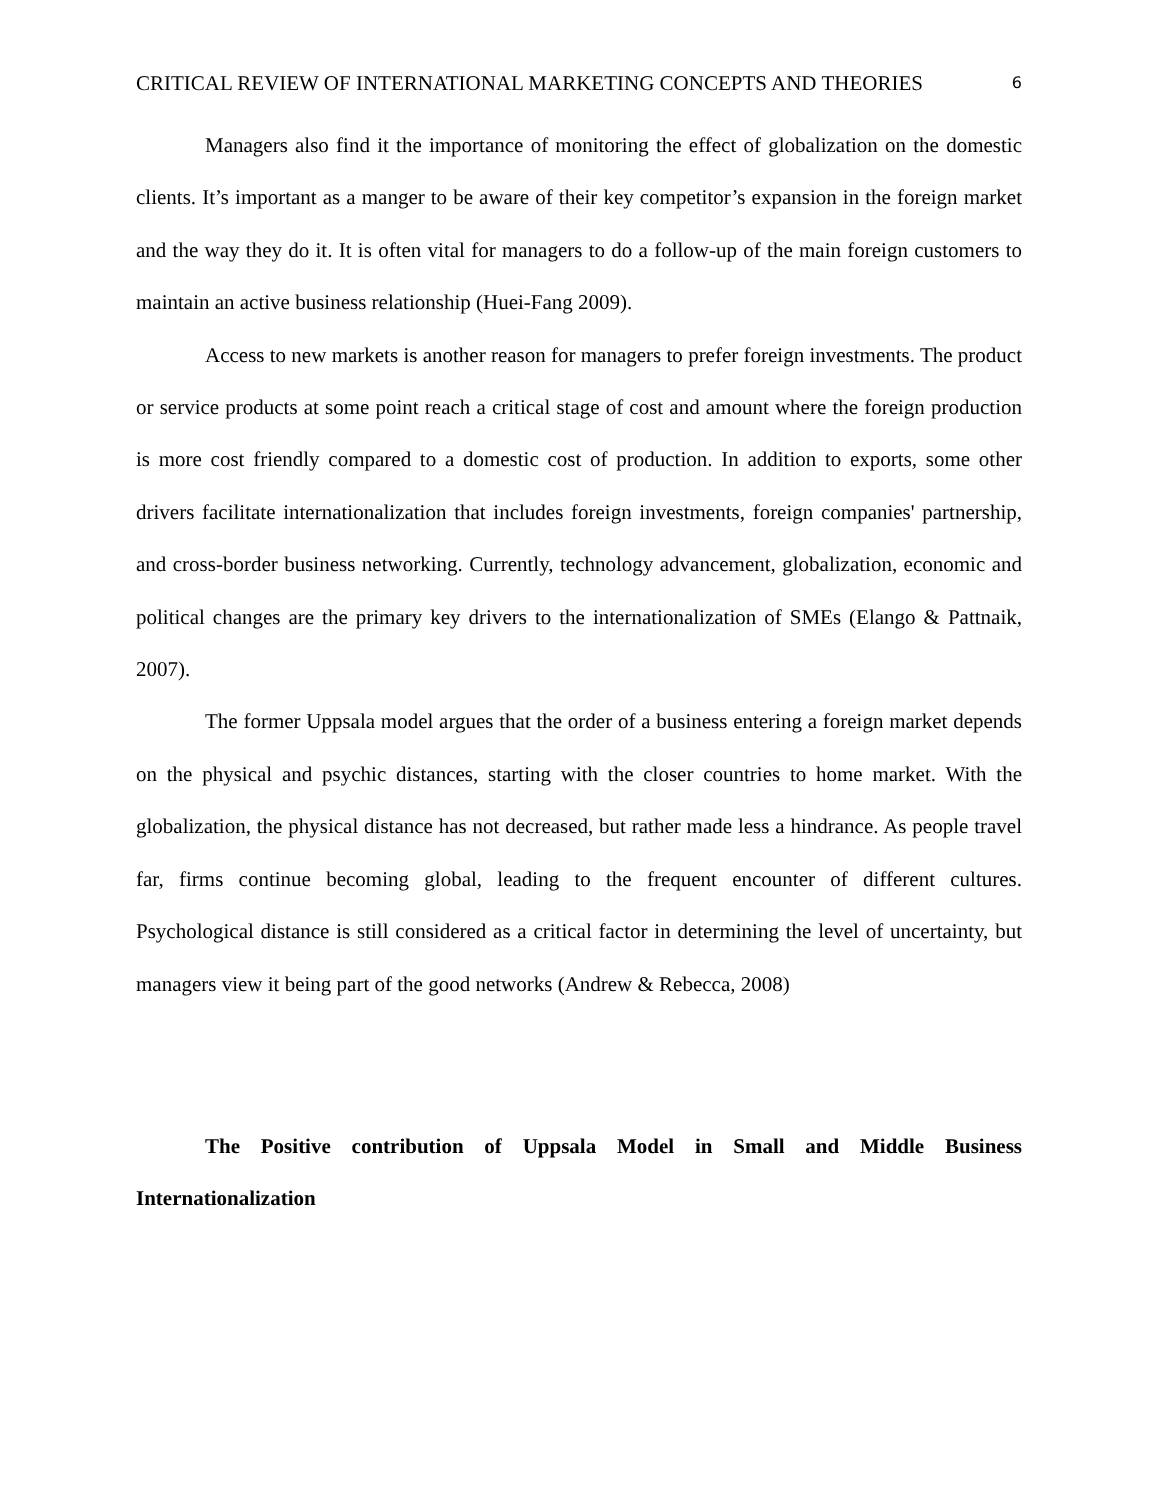CRITICAL REVIEW OF INTERNATIONAL MARKETING CONCEPTS AND THEORIES 6
Managers also find it the importance of monitoring the effect of globalization on the domestic clients. It’s important as a manger to be aware of their key competitor’s expansion in the foreign market and the way they do it. It is often vital for managers to do a follow-up of the main foreign customers to maintain an active business relationship (Huei-Fang 2009).
Access to new markets is another reason for managers to prefer foreign investments. The product or service products at some point reach a critical stage of cost and amount where the foreign production is more cost friendly compared to a domestic cost of production. In addition to exports, some other drivers facilitate internationalization that includes foreign investments, foreign companies' partnership, and cross-border business networking. Currently, technology advancement, globalization, economic and political changes are the primary key drivers to the internationalization of SMEs (Elango & Pattnaik, 2007).
The former Uppsala model argues that the order of a business entering a foreign market depends on the physical and psychic distances, starting with the closer countries to home market. With the globalization, the physical distance has not decreased, but rather made less a hindrance. As people travel far, firms continue becoming global, leading to the frequent encounter of different cultures. Psychological distance is still considered as a critical factor in determining the level of uncertainty, but managers view it being part of the good networks (Andrew & Rebecca, 2008)
The Positive contribution of Uppsala Model in Small and Middle Business Internationalization